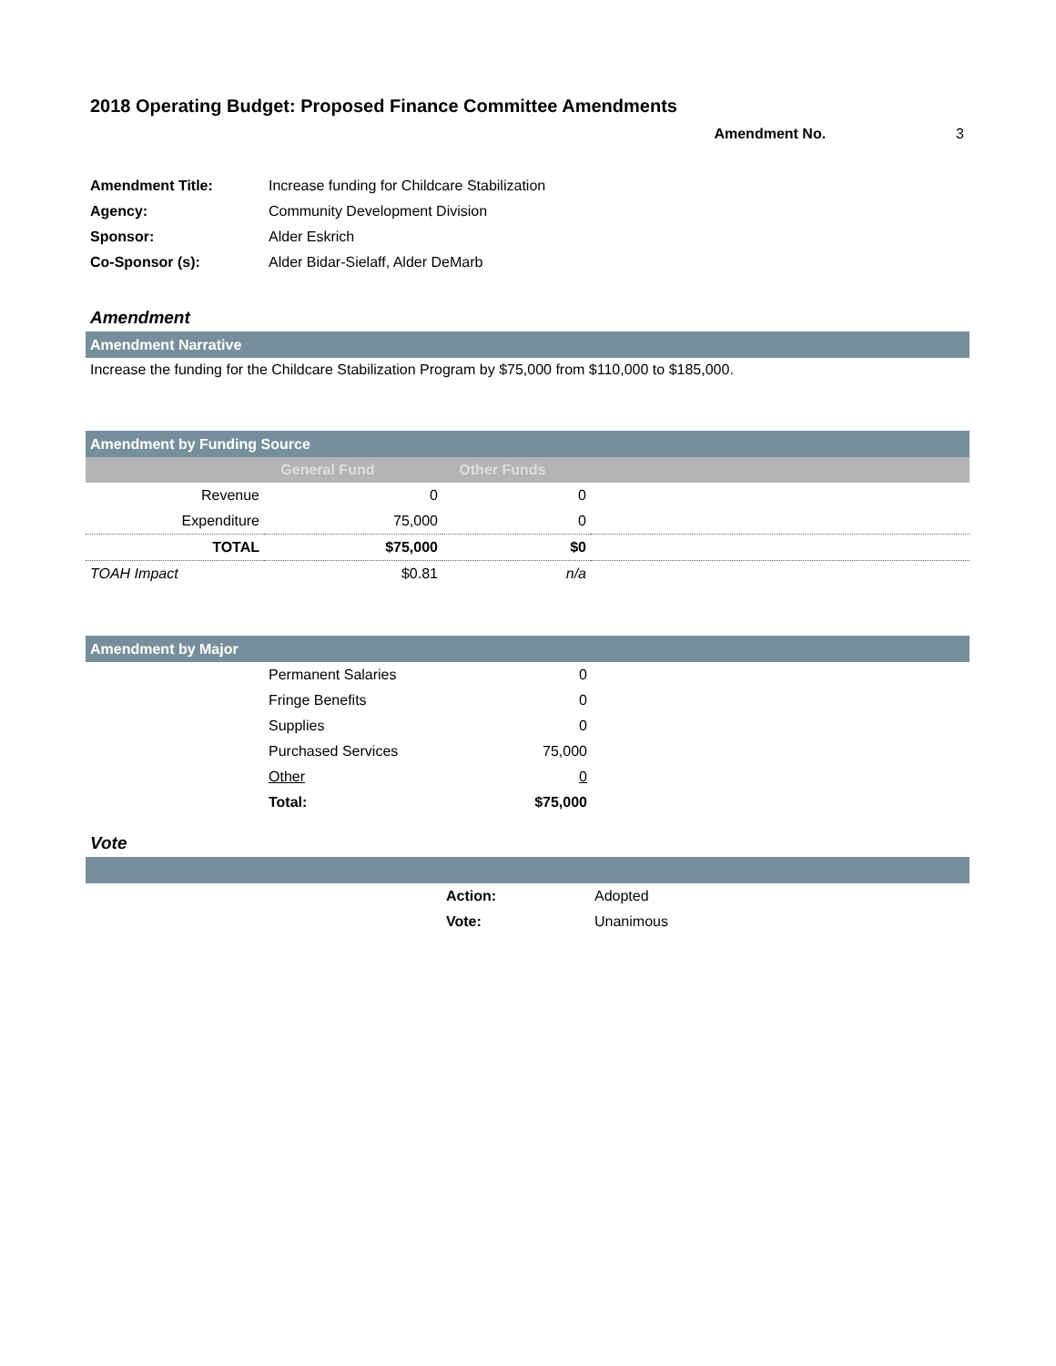2018 Operating Budget: Proposed Finance Committee Amendments
Amendment No. 3
| Amendment Title: | Increase funding for Childcare Stabilization |
| Agency: | Community Development Division |
| Sponsor: | Alder Eskrich |
| Co-Sponsor (s): | Alder Bidar-Sielaff, Alder DeMarb |
Amendment
Amendment Narrative
Increase the funding for the Childcare Stabilization Program by $75,000 from $110,000 to $185,000.
Amendment by Funding Source
| | General Fund | Other Funds | |
| --- | --- | --- | --- |
| Revenue | 0 | 0 | |
| Expenditure | 75,000 | 0 | |
| TOTAL | $75,000 | $0 | |
| TOAH Impact | $0.81 | n/a | |
Amendment by Major
| | Permanent Salaries | 0 | |
| | Fringe Benefits | 0 | |
| | Supplies | 0 | |
| | Purchased Services | 75,000 | |
| | Other | 0 | |
| | Total: | $75,000 | |
Vote
| | Action: | Adopted |
| | Vote: | Unanimous |